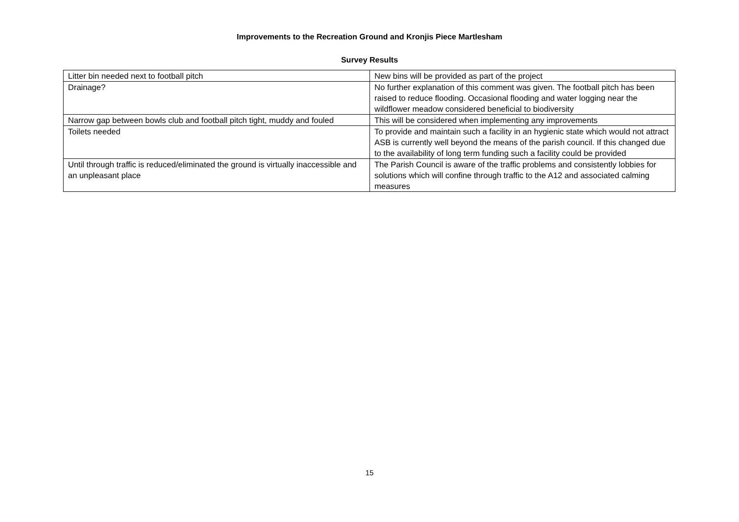Improvements to the Recreation Ground and Kronjis Piece Martlesham
Survey Results
| Litter bin needed next to football pitch | New bins will be provided as part of the project |
| Drainage? | No further explanation of this comment was given. The football pitch has been raised to reduce flooding. Occasional flooding and water logging near the wildflower meadow considered beneficial to biodiversity |
| Narrow gap between bowls club and football pitch tight, muddy and fouled | This will be considered when implementing any improvements |
| Toilets needed | To provide and maintain such a facility in an hygienic state which would not attract ASB is currently well beyond the means of the parish council. If this changed due to the availability of long term funding such a facility could be provided |
| Until through traffic is reduced/eliminated the ground is virtually inaccessible and an unpleasant place | The Parish Council is aware of the traffic problems and consistently lobbies for solutions which will confine through traffic to the A12 and associated calming measures |
15